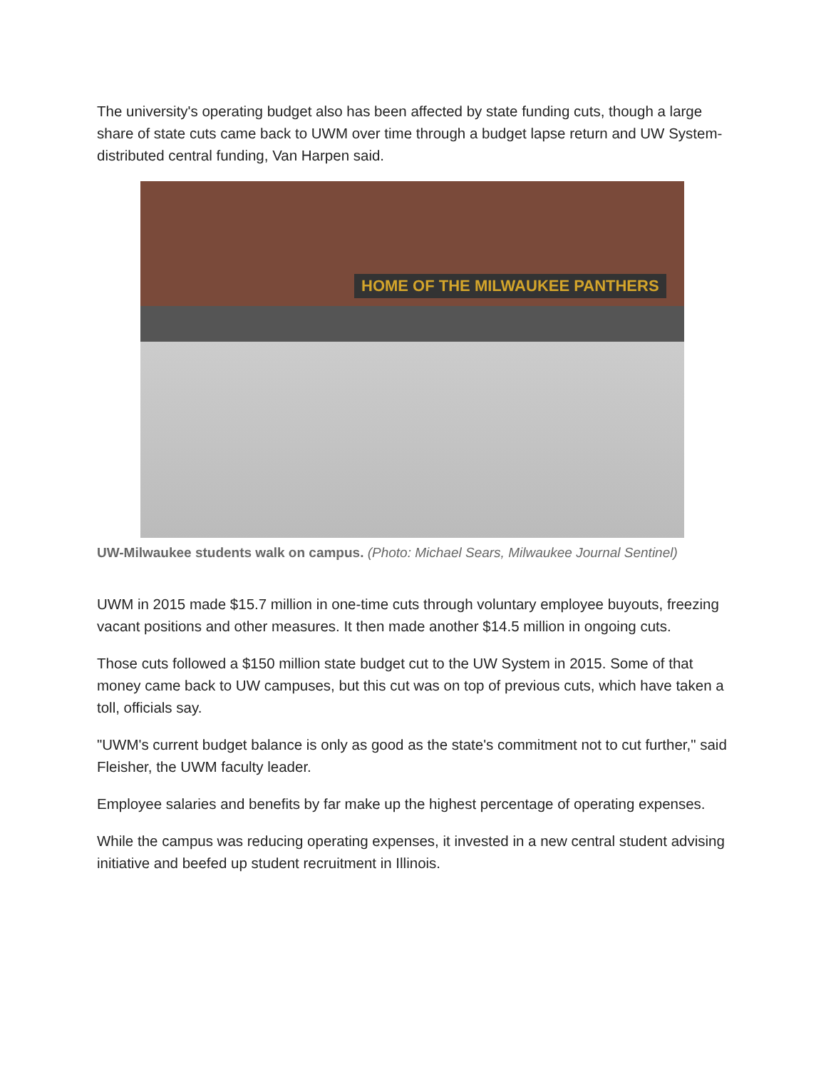The university's operating budget also has been affected by state funding cuts, though a large share of state cuts came back to UWM over time through a budget lapse return and UW System-distributed central funding, Van Harpen said.
HOME OF THE MILWAUKEE PANTHERS
UW-Milwaukee students walk on campus. (Photo: Michael Sears, Milwaukee Journal Sentinel)
UWM in 2015 made $15.7 million in one-time cuts through voluntary employee buyouts, freezing vacant positions and other measures. It then made another $14.5 million in ongoing cuts.
Those cuts followed a $150 million state budget cut to the UW System in 2015. Some of that money came back to UW campuses, but this cut was on top of previous cuts, which have taken a toll, officials say.
"UWM's current budget balance is only as good as the state's commitment not to cut further," said Fleisher, the UWM faculty leader.
Employee salaries and benefits by far make up the highest percentage of operating expenses.
While the campus was reducing operating expenses, it invested in a new central student advising initiative and beefed up student recruitment in Illinois.